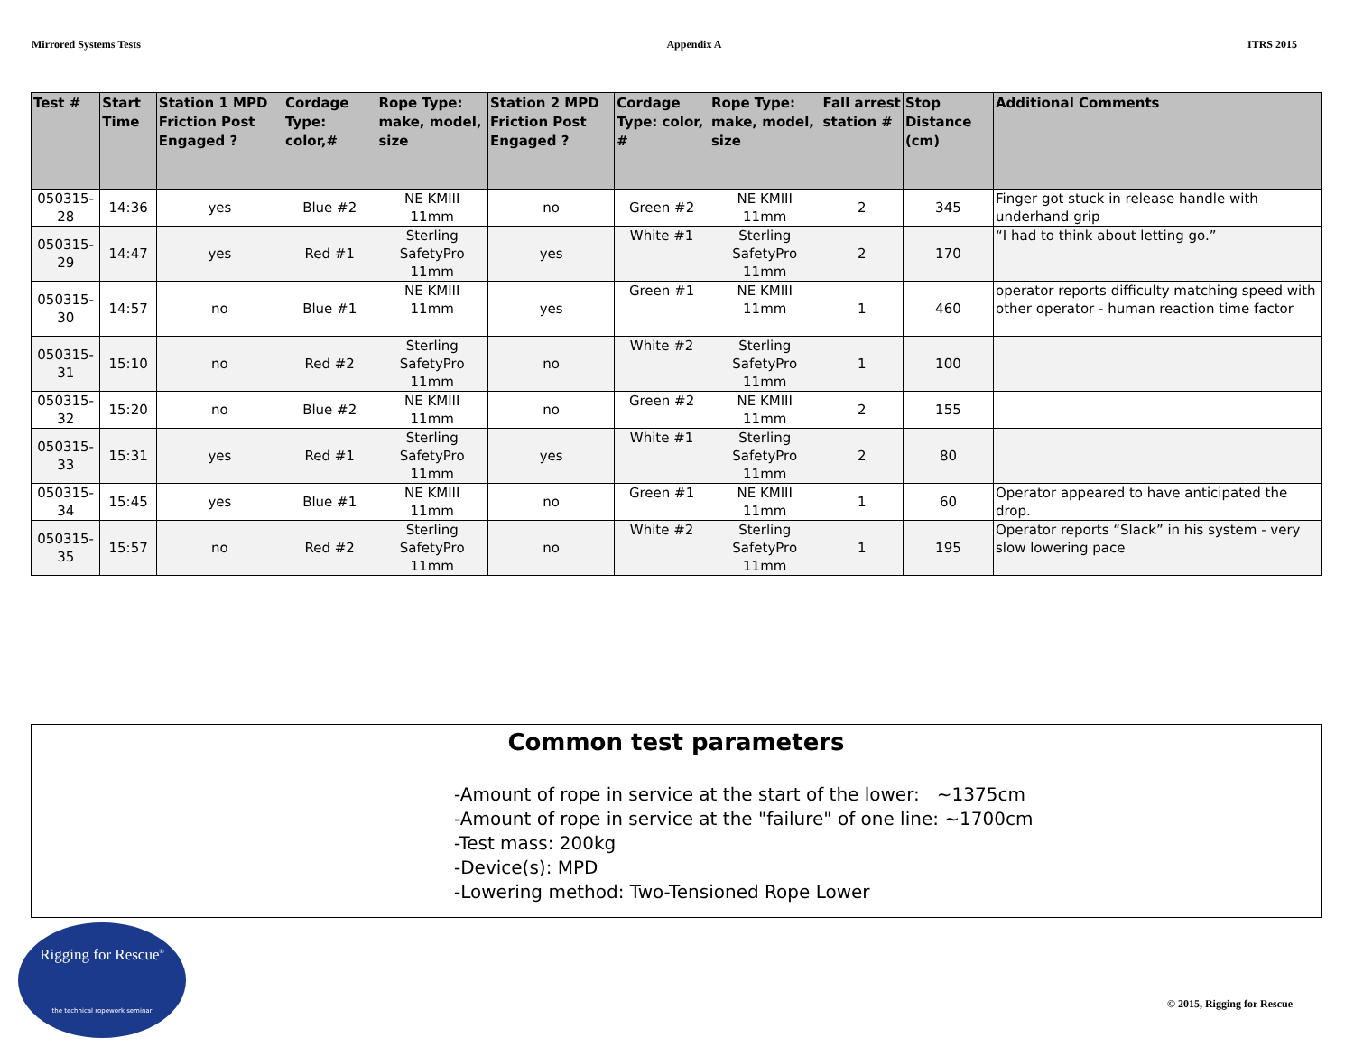Mirrored Systems Tests Appendix A ITRS 2015
| Test # | Start Time | Station 1 MPD Friction Post Engaged ? | Cordage Type: color,# | Rope Type: make, model, size | Station 2 MPD Friction Post Engaged ? | Cordage Type: color, # | Rope Type: make, model, size | Fall arrest station # | Stop Distance (cm) | Additional Comments |
| --- | --- | --- | --- | --- | --- | --- | --- | --- | --- | --- |
| 050315-28 | 14:36 | yes | Blue #2 | NE KMIII 11mm | no | Green #2 | NE KMIII 11mm | 2 | 345 | Finger got stuck in release handle with underhand grip |
| 050315-29 | 14:47 | yes | Red #1 | Sterling SafetyPro 11mm | yes | White #1 | Sterling SafetyPro 11mm | 2 | 170 | “I had to think about letting go.” |
| 050315-30 | 14:57 | no | Blue #1 | NE KMIII 11mm | yes | Green #1 | NE KMIII 11mm | 1 | 460 | operator reports difficulty matching speed with other operator - human reaction time factor |
| 050315-31 | 15:10 | no | Red #2 | Sterling SafetyPro 11mm | no | White #2 | Sterling SafetyPro 11mm | 1 | 100 | |
| 050315-32 | 15:20 | no | Blue #2 | NE KMIII 11mm | no | Green #2 | NE KMIII 11mm | 2 | 155 | |
| 050315-33 | 15:31 | yes | Red #1 | Sterling SafetyPro 11mm | yes | White #1 | Sterling SafetyPro 11mm | 2 | 80 | |
| 050315-34 | 15:45 | yes | Blue #1 | NE KMIII 11mm | no | Green #1 | NE KMIII 11mm | 1 | 60 | Operator appeared to have anticipated the drop. |
| 050315-35 | 15:57 | no | Red #2 | Sterling SafetyPro 11mm | no | White #2 | Sterling SafetyPro 11mm | 1 | 195 | Operator reports “Slack” in his system - very slow lowering pace |
Common test parameters
-Amount of rope in service at the start of the lower: ~1375cm
-Amount of rope in service at the "failure" of one line: ~1700cm
-Test mass: 200kg
-Device(s): MPD
-Lowering method: Two-Tensioned Rope Lower
Rigging for Rescue<sup>®</sup>
the technical ropework seminar
© 2015, Rigging for Rescue